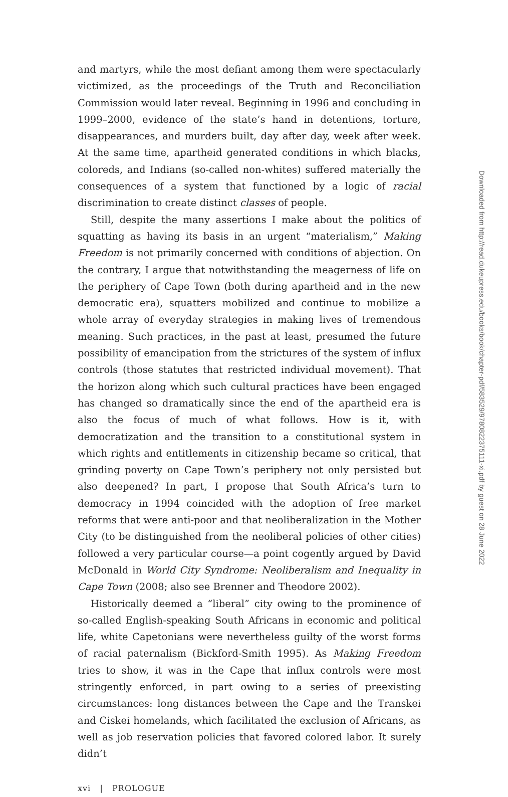and martyrs, while the most defiant among them were spectacularly victimized, as the proceedings of the Truth and Reconciliation Commission would later reveal. Beginning in 1996 and concluding in 1999–2000, evidence of the state’s hand in detentions, torture, disappearances, and murders built, day after day, week after week. At the same time, apartheid generated conditions in which blacks, coloreds, and Indians (so-called non-whites) suffered materially the consequences of a system that functioned by a logic of racial discrimination to create distinct classes of people.
Still, despite the many assertions I make about the politics of squatting as having its basis in an urgent “materialism,” Making Freedom is not primarily concerned with conditions of abjection. On the contrary, I argue that notwithstanding the meagerness of life on the periphery of Cape Town (both during apartheid and in the new democratic era), squatters mobilized and continue to mobilize a whole array of everyday strategies in making lives of tremendous meaning. Such practices, in the past at least, presumed the future possibility of emancipation from the strictures of the system of influx controls (those statutes that restricted individual movement). That the horizon along which such cultural practices have been engaged has changed so dramatically since the end of the apartheid era is also the focus of much of what follows. How is it, with democratization and the transition to a constitutional system in which rights and entitlements in citizenship became so critical, that grinding poverty on Cape Town’s periphery not only persisted but also deepened? In part, I propose that South Africa’s turn to democracy in 1994 coincided with the adoption of free market reforms that were anti-poor and that neoliberalization in the Mother City (to be distinguished from the neoliberal policies of other cities) followed a very particular course—a point cogently argued by David McDonald in World City Syndrome: Neoliberalism and Inequality in Cape Town (2008; also see Brenner and Theodore 2002).
Historically deemed a “liberal” city owing to the prominence of so-called English-speaking South Africans in economic and political life, white Capetonians were nevertheless guilty of the worst forms of racial paternalism (Bickford-Smith 1995). As Making Freedom tries to show, it was in the Cape that influx controls were most stringently enforced, in part owing to a series of preexisting circumstances: long distances between the Cape and the Transkei and Ciskei homelands, which facilitated the exclusion of Africans, as well as job reservation policies that favored colored labor. It surely didn’t
xvi | PROLOGUE
Downloaded from http://read.dukeupress.edu/books/book/chapter-pdf/583529/9780822375111-xi.pdf by guest on 28 June 2022